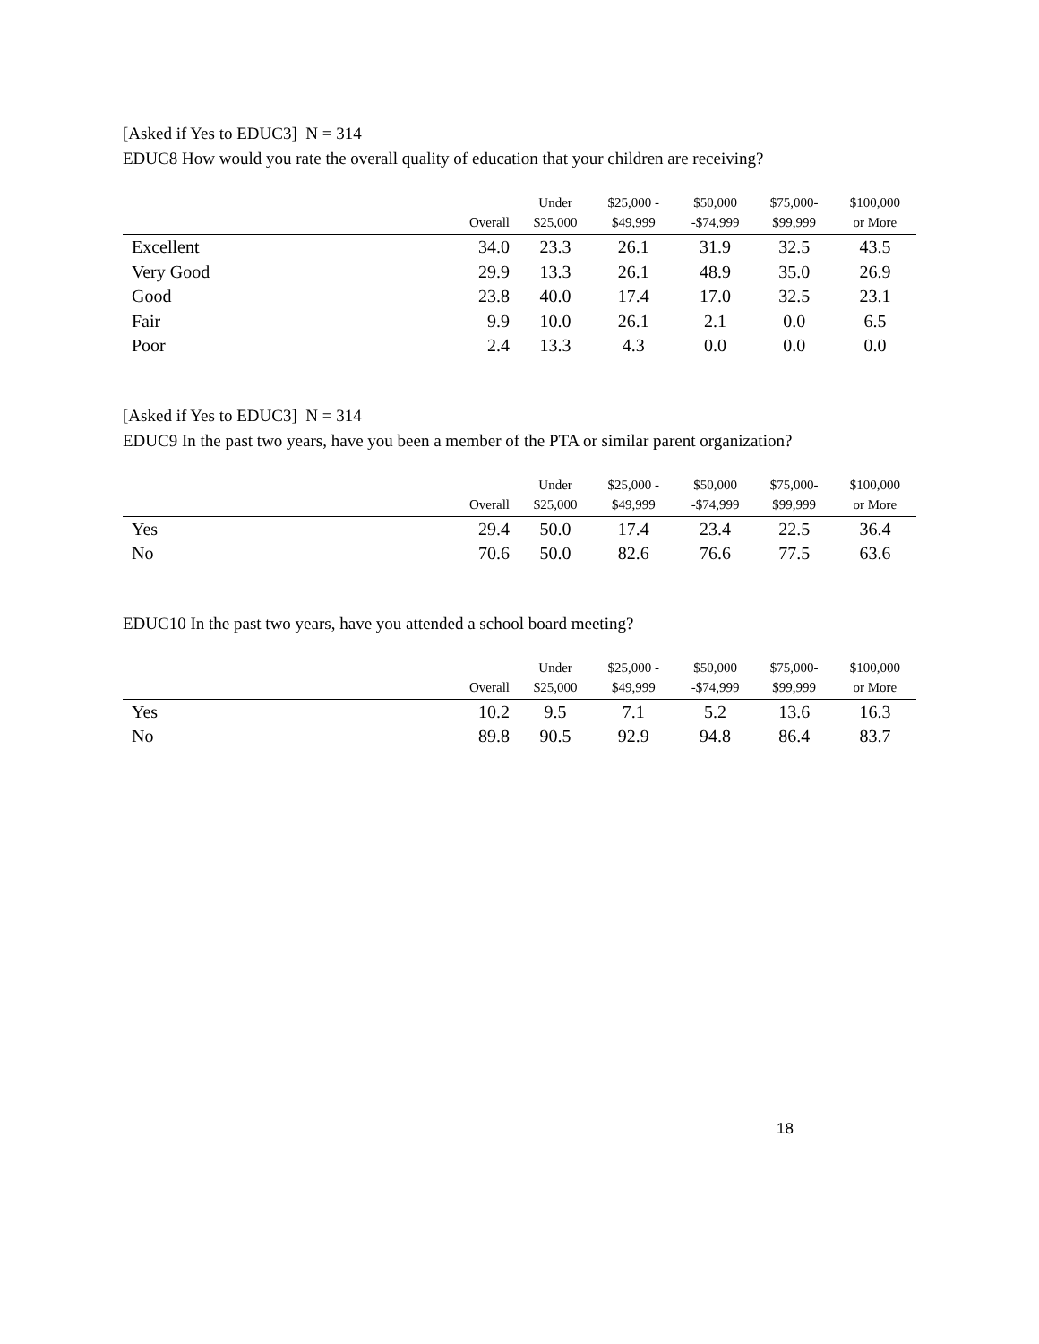[Asked if Yes to EDUC3] N = 314
EDUC8 How would you rate the overall quality of education that your children are receiving?
| | Overall | Under $25,000 | $25,000 - $49,999 | $50,000 -$74,999 | $75,000- $99,999 | $100,000 or More |
| --- | --- | --- | --- | --- | --- | --- |
| Excellent | 34.0 | 23.3 | 26.1 | 31.9 | 32.5 | 43.5 |
| Very Good | 29.9 | 13.3 | 26.1 | 48.9 | 35.0 | 26.9 |
| Good | 23.8 | 40.0 | 17.4 | 17.0 | 32.5 | 23.1 |
| Fair | 9.9 | 10.0 | 26.1 | 2.1 | 0.0 | 6.5 |
| Poor | 2.4 | 13.3 | 4.3 | 0.0 | 0.0 | 0.0 |
[Asked if Yes to EDUC3] N = 314
EDUC9 In the past two years, have you been a member of the PTA or similar parent organization?
| | Overall | Under $25,000 | $25,000 - $49,999 | $50,000 -$74,999 | $75,000- $99,999 | $100,000 or More |
| --- | --- | --- | --- | --- | --- | --- |
| Yes | 29.4 | 50.0 | 17.4 | 23.4 | 22.5 | 36.4 |
| No | 70.6 | 50.0 | 82.6 | 76.6 | 77.5 | 63.6 |
EDUC10 In the past two years, have you attended a school board meeting?
| | Overall | Under $25,000 | $25,000 - $49,999 | $50,000 -$74,999 | $75,000- $99,999 | $100,000 or More |
| --- | --- | --- | --- | --- | --- | --- |
| Yes | 10.2 | 9.5 | 7.1 | 5.2 | 13.6 | 16.3 |
| No | 89.8 | 90.5 | 92.9 | 94.8 | 86.4 | 83.7 |
18